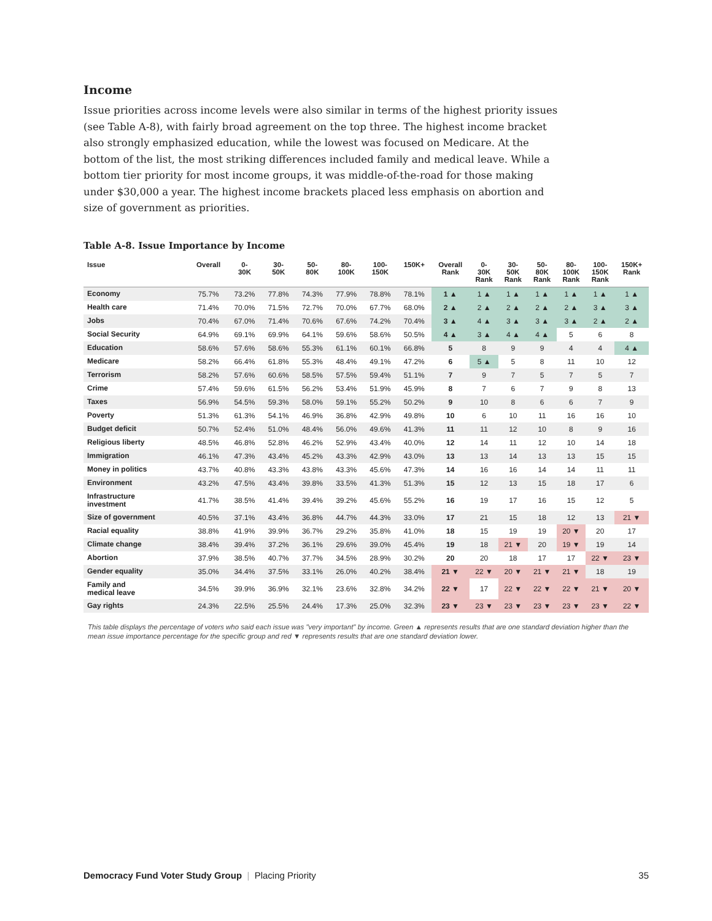Income
Issue priorities across income levels were also similar in terms of the highest priority issues (see Table A-8), with fairly broad agreement on the top three. The highest income bracket also strongly emphasized education, while the lowest was focused on Medicare. At the bottom of the list, the most striking differences included family and medical leave. While a bottom tier priority for most income groups, it was middle-of-the-road for those making under $30,000 a year. The highest income brackets placed less emphasis on abortion and size of government as priorities.
Table A-8. Issue Importance by Income
| Issue | Overall | 0- 30K | 30- 50K | 50- 80K | 80- 100K | 100- 150K | 150K+ | Overall Rank | 0- 30K Rank | 30- 50K Rank | 50- 80K Rank | 80- 100K Rank | 100- 150K Rank | 150K+ Rank |
| --- | --- | --- | --- | --- | --- | --- | --- | --- | --- | --- | --- | --- | --- | --- |
| Economy | 75.7% | 73.2% | 77.8% | 74.3% | 77.9% | 78.8% | 78.1% | 1 ▲ | 1 ▲ | 1 ▲ | 1 ▲ | 1 ▲ | 1 ▲ | 1 ▲ |
| Health care | 71.4% | 70.0% | 71.5% | 72.7% | 70.0% | 67.7% | 68.0% | 2 ▲ | 2 ▲ | 2 ▲ | 2 ▲ | 2 ▲ | 3 ▲ | 3 ▲ |
| Jobs | 70.4% | 67.0% | 71.4% | 70.6% | 67.6% | 74.2% | 70.4% | 3 ▲ | 4 ▲ | 3 ▲ | 3 ▲ | 3 ▲ | 2 ▲ | 2 ▲ |
| Social Security | 64.9% | 69.1% | 69.9% | 64.1% | 59.6% | 58.6% | 50.5% | 4 ▲ | 3 ▲ | 4 ▲ | 4 ▲ | 5 | 6 | 8 |
| Education | 58.6% | 57.6% | 58.6% | 55.3% | 61.1% | 60.1% | 66.8% | 5 | 8 | 9 | 9 | 4 | 4 | 4 ▲ |
| Medicare | 58.2% | 66.4% | 61.8% | 55.3% | 48.4% | 49.1% | 47.2% | 6 | 5 ▲ | 5 | 8 | 11 | 10 | 12 |
| Terrorism | 58.2% | 57.6% | 60.6% | 58.5% | 57.5% | 59.4% | 51.1% | 7 | 9 | 7 | 5 | 7 | 5 | 7 |
| Crime | 57.4% | 59.6% | 61.5% | 56.2% | 53.4% | 51.9% | 45.9% | 8 | 7 | 6 | 7 | 9 | 8 | 13 |
| Taxes | 56.9% | 54.5% | 59.3% | 58.0% | 59.1% | 55.2% | 50.2% | 9 | 10 | 8 | 6 | 6 | 7 | 9 |
| Poverty | 51.3% | 61.3% | 54.1% | 46.9% | 36.8% | 42.9% | 49.8% | 10 | 6 | 10 | 11 | 16 | 16 | 10 |
| Budget deficit | 50.7% | 52.4% | 51.0% | 48.4% | 56.0% | 49.6% | 41.3% | 11 | 11 | 12 | 10 | 8 | 9 | 16 |
| Religious liberty | 48.5% | 46.8% | 52.8% | 46.2% | 52.9% | 43.4% | 40.0% | 12 | 14 | 11 | 12 | 10 | 14 | 18 |
| Immigration | 46.1% | 47.3% | 43.4% | 45.2% | 43.3% | 42.9% | 43.0% | 13 | 13 | 14 | 13 | 13 | 15 | 15 |
| Money in politics | 43.7% | 40.8% | 43.3% | 43.8% | 43.3% | 45.6% | 47.3% | 14 | 16 | 16 | 14 | 14 | 11 | 11 |
| Environment | 43.2% | 47.5% | 43.4% | 39.8% | 33.5% | 41.3% | 51.3% | 15 | 12 | 13 | 15 | 18 | 17 | 6 |
| Infrastructure investment | 41.7% | 38.5% | 41.4% | 39.4% | 39.2% | 45.6% | 55.2% | 16 | 19 | 17 | 16 | 15 | 12 | 5 |
| Size of government | 40.5% | 37.1% | 43.4% | 36.8% | 44.7% | 44.3% | 33.0% | 17 | 21 | 15 | 18 | 12 | 13 | 21 ▼ |
| Racial equality | 38.8% | 41.9% | 39.9% | 36.7% | 29.2% | 35.8% | 41.0% | 18 | 15 | 19 | 19 | 20 ▼ | 20 | 17 |
| Climate change | 38.4% | 39.4% | 37.2% | 36.1% | 29.6% | 39.0% | 45.4% | 19 | 18 | 21 ▼ | 20 | 19 ▼ | 19 | 14 |
| Abortion | 37.9% | 38.5% | 40.7% | 37.7% | 34.5% | 28.9% | 30.2% | 20 | 20 | 18 | 17 | 17 | 22 ▼ | 23 ▼ |
| Gender equality | 35.0% | 34.4% | 37.5% | 33.1% | 26.0% | 40.2% | 38.4% | 21 ▼ | 22 ▼ | 20 ▼ | 21 ▼ | 21 ▼ | 18 | 19 |
| Family and medical leave | 34.5% | 39.9% | 36.9% | 32.1% | 23.6% | 32.8% | 34.2% | 22 ▼ | 17 | 22 ▼ | 22 ▼ | 22 ▼ | 21 ▼ | 20 ▼ |
| Gay rights | 24.3% | 22.5% | 25.5% | 24.4% | 17.3% | 25.0% | 32.3% | 23 ▼ | 23 ▼ | 23 ▼ | 23 ▼ | 23 ▼ | 23 ▼ | 22 ▼ |
This table displays the percentage of voters who said each issue was "very important" by income. Green ▲ represents results that are one standard deviation higher than the mean issue importance percentage for the specific group and red ▼ represents results that are one standard deviation lower.
Democracy Fund Voter Study Group | Placing Priority 35